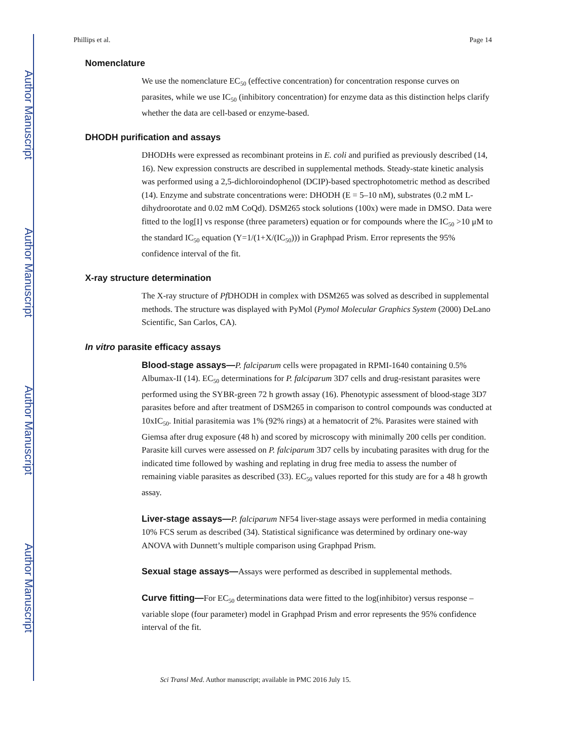Author Manuscript
Author Manuscript
Author Manuscript
Author Manuscript
Phillips et al. Page 14
Nomenclature
We use the nomenclature EC<sub>50</sub> (effective concentration) for concentration response curves on parasites, while we use IC<sub>50</sub> (inhibitory concentration) for enzyme data as this distinction helps clarify whether the data are cell-based or enzyme-based.
DHODH purification and assays
DHODHs were expressed as recombinant proteins in E. coli and purified as previously described (14, 16). New expression constructs are described in supplemental methods. Steady-state kinetic analysis was performed using a 2,5-dichloroindophenol (DCIP)-based spectrophotometric method as described (14). Enzyme and substrate concentrations were: DHODH (E = 5–10 nM), substrates (0.2 mM L-dihydroorotate and 0.02 mM CoQd). DSM265 stock solutions (100x) were made in DMSO. Data were fitted to the log[I] vs response (three parameters) equation or for compounds where the IC<sub>50</sub> >10 μM to the standard IC<sub>50</sub> equation (Y=1/(1+X/(IC<sub>50</sub>))) in Graphpad Prism. Error represents the 95% confidence interval of the fit.
X-ray structure determination
The X-ray structure of Pf DHODH in complex with DSM265 was solved as described in supplemental methods. The structure was displayed with PyMol (Pymol Molecular Graphics System (2000) DeLano Scientific, San Carlos, CA).
In vitro parasite efficacy assays
Blood-stage assays—P. falciparum cells were propagated in RPMI-1640 containing 0.5% Albumax-II (14). EC<sub>50</sub> determinations for P. falciparum 3D7 cells and drug-resistant parasites were performed using the SYBR-green 72 h growth assay (16). Phenotypic assessment of blood-stage 3D7 parasites before and after treatment of DSM265 in comparison to control compounds was conducted at 10xIC<sub>50</sub>. Initial parasitemia was 1% (92% rings) at a hematocrit of 2%. Parasites were stained with Giemsa after drug exposure (48 h) and scored by microscopy with minimally 200 cells per condition. Parasite kill curves were assessed on P. falciparum 3D7 cells by incubating parasites with drug for the indicated time followed by washing and replating in drug free media to assess the number of remaining viable parasites as described (33). EC<sub>50</sub> values reported for this study are for a 48 h growth assay.
Liver-stage assays—P. falciparum NF54 liver-stage assays were performed in media containing 10% FCS serum as described (34). Statistical significance was determined by ordinary one-way ANOVA with Dunnett’s multiple comparison using Graphpad Prism.
Sexual stage assays—Assays were performed as described in supplemental methods.
Curve fitting—For EC<sub>50</sub> determinations data were fitted to the log(inhibitor) versus response –variable slope (four parameter) model in Graphpad Prism and error represents the 95% confidence interval of the fit.
Sci Transl Med. Author manuscript; available in PMC 2016 July 15.